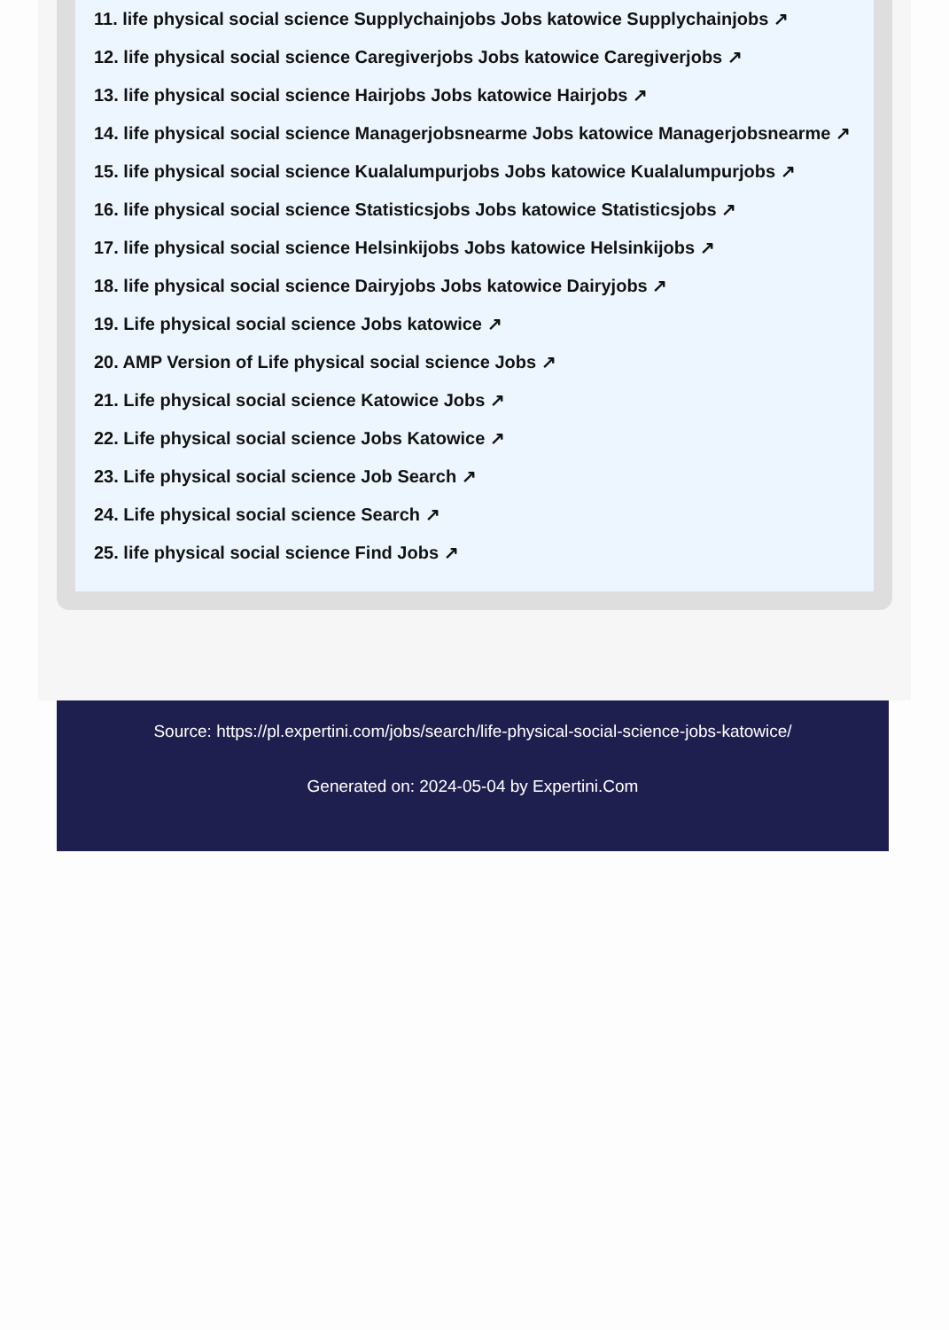11. life physical social science Supplychainjobs Jobs katowice Supplychainjobs ↗
12. life physical social science Caregiverjobs Jobs katowice Caregiverjobs ↗
13. life physical social science Hairjobs Jobs katowice Hairjobs ↗
14. life physical social science Managerjobsnearme Jobs katowice Managerjobsnearme ↗
15. life physical social science Kualalumpurjobs Jobs katowice Kualalumpurjobs ↗
16. life physical social science Statisticsjobs Jobs katowice Statisticsjobs ↗
17. life physical social science Helsinkijobs Jobs katowice Helsinkijobs ↗
18. life physical social science Dairyjobs Jobs katowice Dairyjobs ↗
19. Life physical social science Jobs katowice ↗
20. AMP Version of Life physical social science Jobs ↗
21. Life physical social science Katowice Jobs ↗
22. Life physical social science Jobs Katowice ↗
23. Life physical social science Job Search ↗
24. Life physical social science Search ↗
25. life physical social science Find Jobs ↗
Source: https://pl.expertini.com/jobs/search/life-physical-social-science-jobs-katowice/
Generated on: 2024-05-04 by Expertini.Com